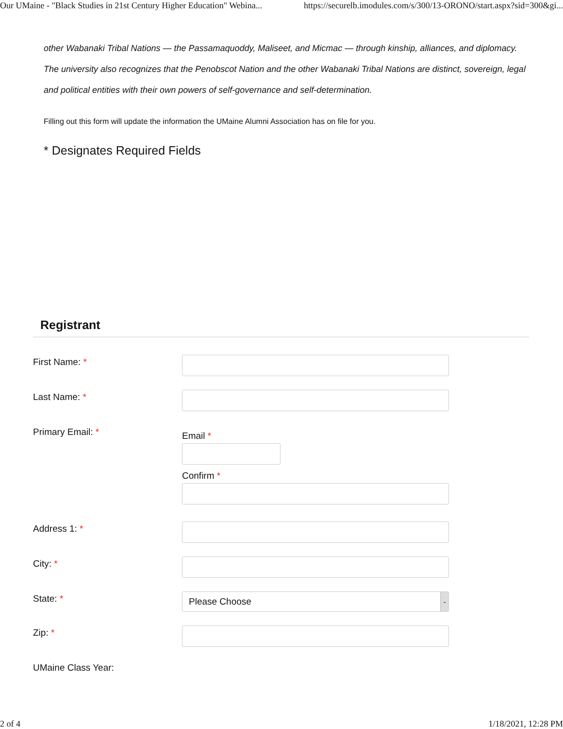Our UMaine - "Black Studies in 21st Century Higher Education" Webina... https://securelb.imodules.com/s/300/13-ORONO/start.aspx?sid=300&gi...
other Wabanaki Tribal Nations — the Passamaquoddy, Maliseet, and Micmac — through kinship, alliances, and diplomacy. The university also recognizes that the Penobscot Nation and the other Wabanaki Tribal Nations are distinct, sovereign, legal and political entities with their own powers of self-governance and self-determination.
Filling out this form will update the information the UMaine Alumni Association has on file for you.
* Designates Required Fields
Registrant
First Name: *
Last Name: *
Primary Email: *
Email *
Confirm *
Address 1: *
City: *
State: *
Please Choose ⌄
Zip: *
UMaine Class Year:
2 of 4 1/18/2021, 12:28 PM